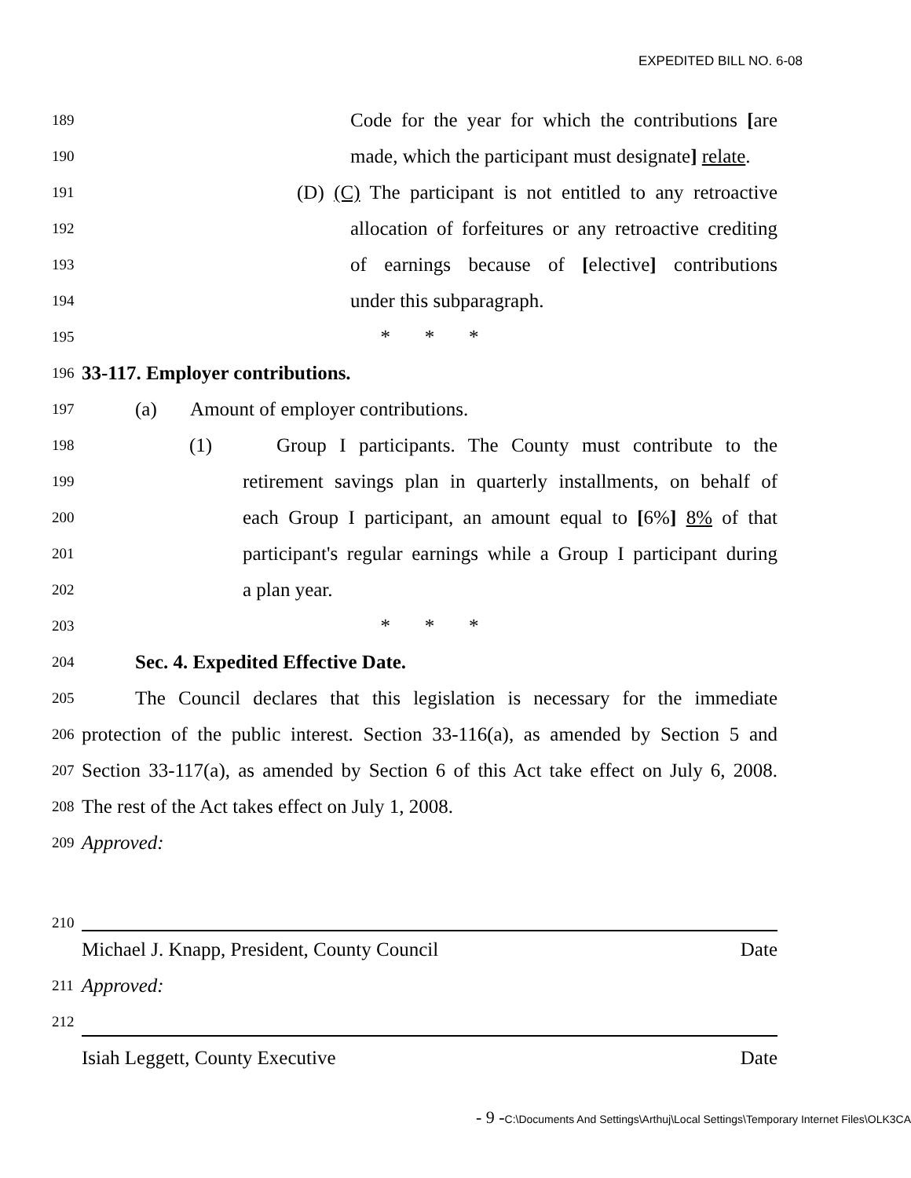EXPEDITED BILL NO. 6-08
189 Code for the year for which the contributions [are
190 made, which the participant must designate] relate.
191 (D) (C) The participant is not entitled to any retroactive
192 allocation of forfeitures or any retroactive crediting
193 of earnings because of [elective] contributions
194 under this subparagraph.
195 * * *
196 33-117. Employer contributions.
197 (a) Amount of employer contributions.
198 (1) Group I participants. The County must contribute to the
199 retirement savings plan in quarterly installments, on behalf of
200 each Group I participant, an amount equal to [6%] 8% of that
201 participant's regular earnings while a Group I participant during
202 a plan year.
203 * * *
204 Sec. 4. Expedited Effective Date.
205 The Council declares that this legislation is necessary for the immediate
206 protection of the public interest. Section 33-116(a), as amended by Section 5 and
207 Section 33-117(a), as amended by Section 6 of this Act take effect on July 6, 2008.
208 The rest of the Act takes effect on July 1, 2008.
209 Approved:
210
Michael J. Knapp, President, County Council Date
211 Approved:
212
Isiah Leggett, County Executive Date
- 9 -C:\Documents And Settings\Arthuj\Local Settings\Temporary Internet Files\OLK3CA